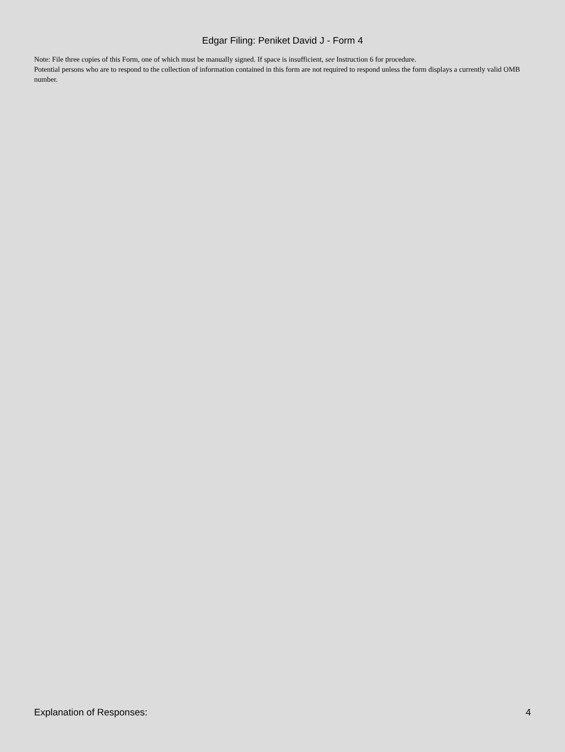Edgar Filing: Peniket David J - Form 4
Note: File three copies of this Form, one of which must be manually signed. If space is insufficient, see Instruction 6 for procedure.
Potential persons who are to respond to the collection of information contained in this form are not required to respond unless the form displays a currently valid OMB number.
Explanation of Responses: 4